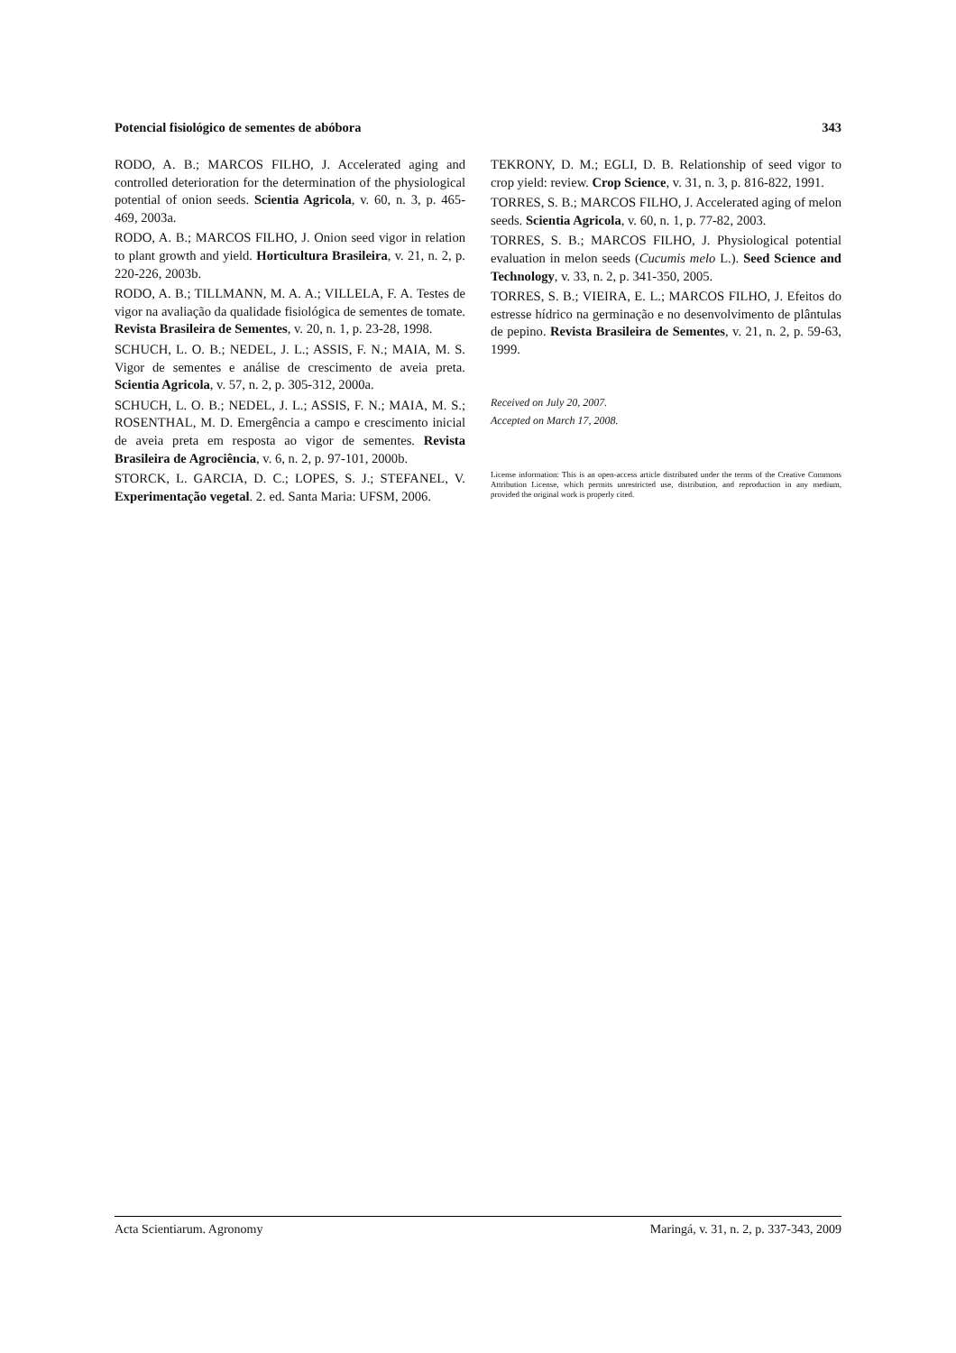Potencial fisiológico de sementes de abóbora 343
RODO, A. B.; MARCOS FILHO, J. Accelerated aging and controlled deterioration for the determination of the physiological potential of onion seeds. Scientia Agricola, v. 60, n. 3, p. 465-469, 2003a.
RODO, A. B.; MARCOS FILHO, J. Onion seed vigor in relation to plant growth and yield. Horticultura Brasileira, v. 21, n. 2, p. 220-226, 2003b.
RODO, A. B.; TILLMANN, M. A. A.; VILLELA, F. A. Testes de vigor na avaliação da qualidade fisiológica de sementes de tomate. Revista Brasileira de Sementes, v. 20, n. 1, p. 23-28, 1998.
SCHUCH, L. O. B.; NEDEL, J. L.; ASSIS, F. N.; MAIA, M. S. Vigor de sementes e análise de crescimento de aveia preta. Scientia Agricola, v. 57, n. 2, p. 305-312, 2000a.
SCHUCH, L. O. B.; NEDEL, J. L.; ASSIS, F. N.; MAIA, M. S.; ROSENTHAL, M. D. Emergência a campo e crescimento inicial de aveia preta em resposta ao vigor de sementes. Revista Brasileira de Agrociência, v. 6, n. 2, p. 97-101, 2000b.
STORCK, L. GARCIA, D. C.; LOPES, S. J.; STEFANEL, V. Experimentação vegetal. 2. ed. Santa Maria: UFSM, 2006.
TEKRONY, D. M.; EGLI, D. B. Relationship of seed vigor to crop yield: review. Crop Science, v. 31, n. 3, p. 816-822, 1991.
TORRES, S. B.; MARCOS FILHO, J. Accelerated aging of melon seeds. Scientia Agricola, v. 60, n. 1, p. 77-82, 2003.
TORRES, S. B.; MARCOS FILHO, J. Physiological potential evaluation in melon seeds (Cucumis melo L.). Seed Science and Technology, v. 33, n. 2, p. 341-350, 2005.
TORRES, S. B.; VIEIRA, E. L.; MARCOS FILHO, J. Efeitos do estresse hídrico na germinação e no desenvolvimento de plântulas de pepino. Revista Brasileira de Sementes, v. 21, n. 2, p. 59-63, 1999.
Received on July 20, 2007.
Accepted on March 17, 2008.
License information: This is an open-access article distributed under the terms of the Creative Commons Attribution License, which permits unrestricted use, distribution, and reproduction in any medium, provided the original work is properly cited.
Acta Scientiarum. Agronomy Maringá, v. 31, n. 2, p. 337-343, 2009